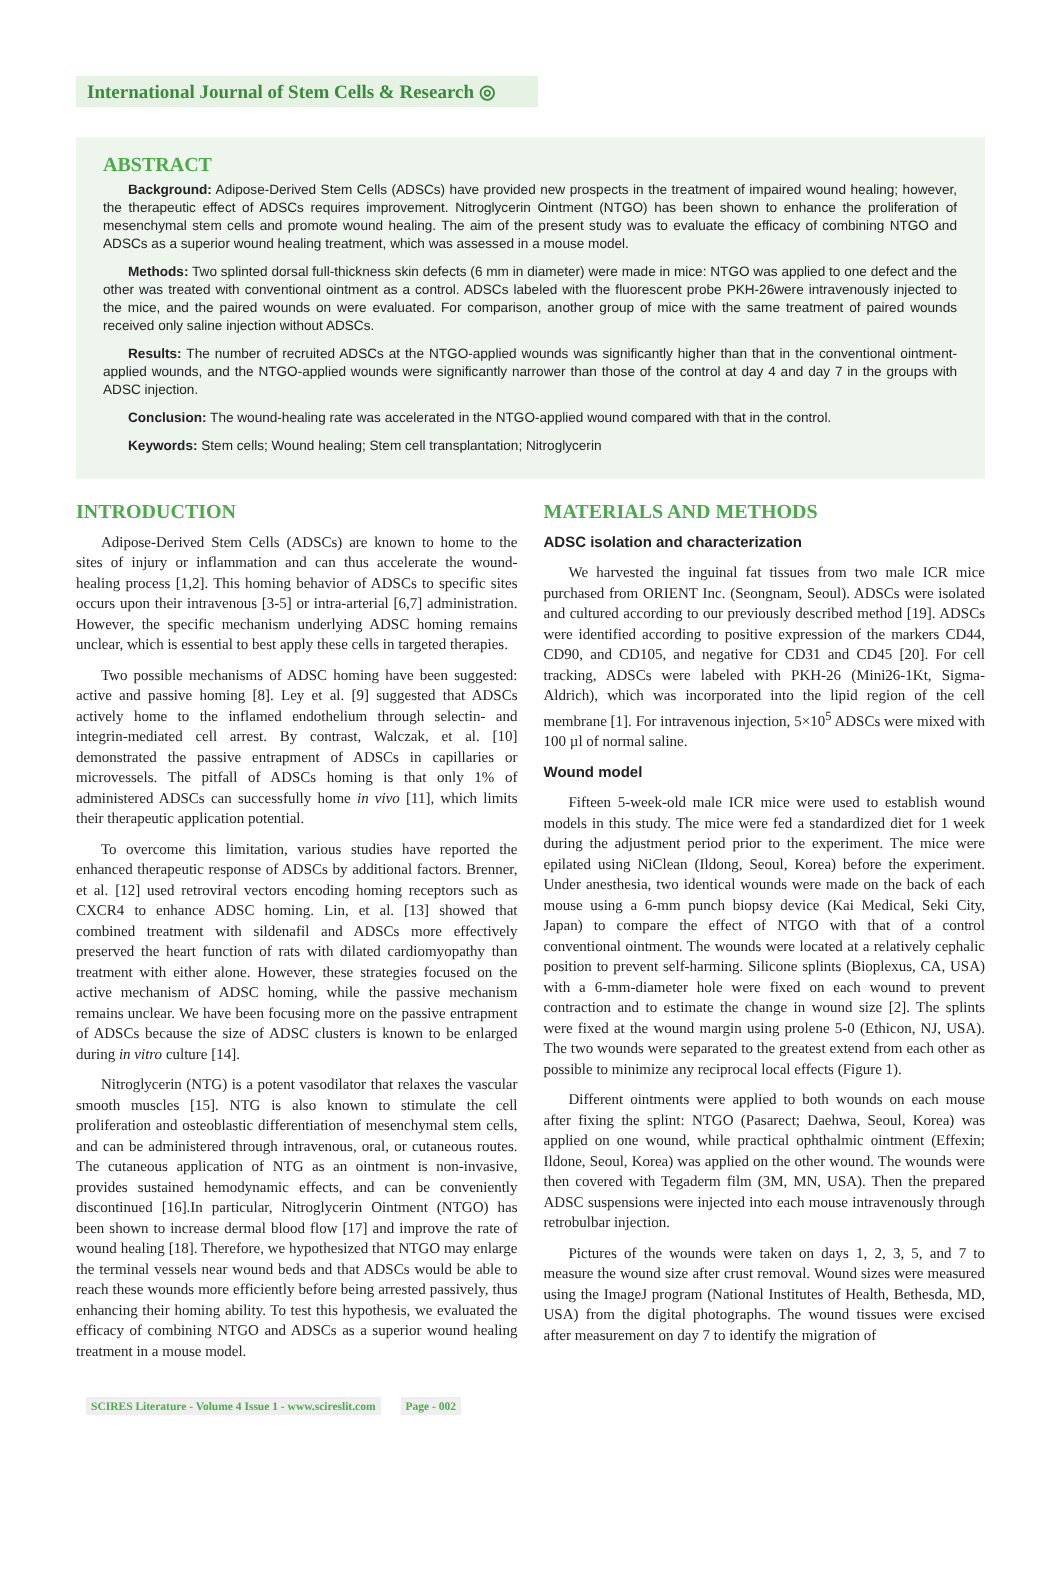International Journal of Stem Cells & Research ◎
ABSTRACT
Background: Adipose-Derived Stem Cells (ADSCs) have provided new prospects in the treatment of impaired wound healing; however, the therapeutic effect of ADSCs requires improvement. Nitroglycerin Ointment (NTGO) has been shown to enhance the proliferation of mesenchymal stem cells and promote wound healing. The aim of the present study was to evaluate the efficacy of combining NTGO and ADSCs as a superior wound healing treatment, which was assessed in a mouse model.
Methods: Two splinted dorsal full-thickness skin defects (6 mm in diameter) were made in mice: NTGO was applied to one defect and the other was treated with conventional ointment as a control. ADSCs labeled with the fluorescent probe PKH-26were intravenously injected to the mice, and the paired wounds on were evaluated. For comparison, another group of mice with the same treatment of paired wounds received only saline injection without ADSCs.
Results: The number of recruited ADSCs at the NTGO-applied wounds was significantly higher than that in the conventional ointment-applied wounds, and the NTGO-applied wounds were significantly narrower than those of the control at day 4 and day 7 in the groups with ADSC injection.
Conclusion: The wound-healing rate was accelerated in the NTGO-applied wound compared with that in the control.
Keywords: Stem cells; Wound healing; Stem cell transplantation; Nitroglycerin
INTRODUCTION
Adipose-Derived Stem Cells (ADSCs) are known to home to the sites of injury or inflammation and can thus accelerate the wound-healing process [1,2]. This homing behavior of ADSCs to specific sites occurs upon their intravenous [3-5] or intra-arterial [6,7] administration. However, the specific mechanism underlying ADSC homing remains unclear, which is essential to best apply these cells in targeted therapies.
Two possible mechanisms of ADSC homing have been suggested: active and passive homing [8]. Ley et al. [9] suggested that ADSCs actively home to the inflamed endothelium through selectin- and integrin-mediated cell arrest. By contrast, Walczak, et al. [10] demonstrated the passive entrapment of ADSCs in capillaries or microvessels. The pitfall of ADSCs homing is that only 1% of administered ADSCs can successfully home in vivo [11], which limits their therapeutic application potential.
To overcome this limitation, various studies have reported the enhanced therapeutic response of ADSCs by additional factors. Brenner, et al. [12] used retroviral vectors encoding homing receptors such as CXCR4 to enhance ADSC homing. Lin, et al. [13] showed that combined treatment with sildenafil and ADSCs more effectively preserved the heart function of rats with dilated cardiomyopathy than treatment with either alone. However, these strategies focused on the active mechanism of ADSC homing, while the passive mechanism remains unclear. We have been focusing more on the passive entrapment of ADSCs because the size of ADSC clusters is known to be enlarged during in vitro culture [14].
Nitroglycerin (NTG) is a potent vasodilator that relaxes the vascular smooth muscles [15]. NTG is also known to stimulate the cell proliferation and osteoblastic differentiation of mesenchymal stem cells, and can be administered through intravenous, oral, or cutaneous routes. The cutaneous application of NTG as an ointment is non-invasive, provides sustained hemodynamic effects, and can be conveniently discontinued [16].In particular, Nitroglycerin Ointment (NTGO) has been shown to increase dermal blood flow [17] and improve the rate of wound healing [18]. Therefore, we hypothesized that NTGO may enlarge the terminal vessels near wound beds and that ADSCs would be able to reach these wounds more efficiently before being arrested passively, thus enhancing their homing ability. To test this hypothesis, we evaluated the efficacy of combining NTGO and ADSCs as a superior wound healing treatment in a mouse model.
MATERIALS AND METHODS
ADSC isolation and characterization
We harvested the inguinal fat tissues from two male ICR mice purchased from ORIENT Inc. (Seongnam, Seoul). ADSCs were isolated and cultured according to our previously described method [19]. ADSCs were identified according to positive expression of the markers CD44, CD90, and CD105, and negative for CD31 and CD45 [20]. For cell tracking, ADSCs were labeled with PKH-26 (Mini26-1Kt, Sigma-Aldrich), which was incorporated into the lipid region of the cell membrane [1]. For intravenous injection, 5×10<sup>5</sup> ADSCs were mixed with 100 µl of normal saline.
Wound model
Fifteen 5-week-old male ICR mice were used to establish wound models in this study. The mice were fed a standardized diet for 1 week during the adjustment period prior to the experiment. The mice were epilated using NiClean (Ildong, Seoul, Korea) before the experiment. Under anesthesia, two identical wounds were made on the back of each mouse using a 6-mm punch biopsy device (Kai Medical, Seki City, Japan) to compare the effect of NTGO with that of a control conventional ointment. The wounds were located at a relatively cephalic position to prevent self-harming. Silicone splints (Bioplexus, CA, USA) with a 6-mm-diameter hole were fixed on each wound to prevent contraction and to estimate the change in wound size [2]. The splints were fixed at the wound margin using prolene 5-0 (Ethicon, NJ, USA). The two wounds were separated to the greatest extend from each other as possible to minimize any reciprocal local effects (Figure 1).
Different ointments were applied to both wounds on each mouse after fixing the splint: NTGO (Pasarect; Daehwa, Seoul, Korea) was applied on one wound, while practical ophthalmic ointment (Effexin; Ildone, Seoul, Korea) was applied on the other wound. The wounds were then covered with Tegaderm film (3M, MN, USA). Then the prepared ADSC suspensions were injected into each mouse intravenously through retrobulbar injection.
Pictures of the wounds were taken on days 1, 2, 3, 5, and 7 to measure the wound size after crust removal. Wound sizes were measured using the ImageJ program (National Institutes of Health, Bethesda, MD, USA) from the digital photographs. The wound tissues were excised after measurement on day 7 to identify the migration of
SCIRES Literature - Volume 4 Issue 1 - www.scireslit.com Page - 002